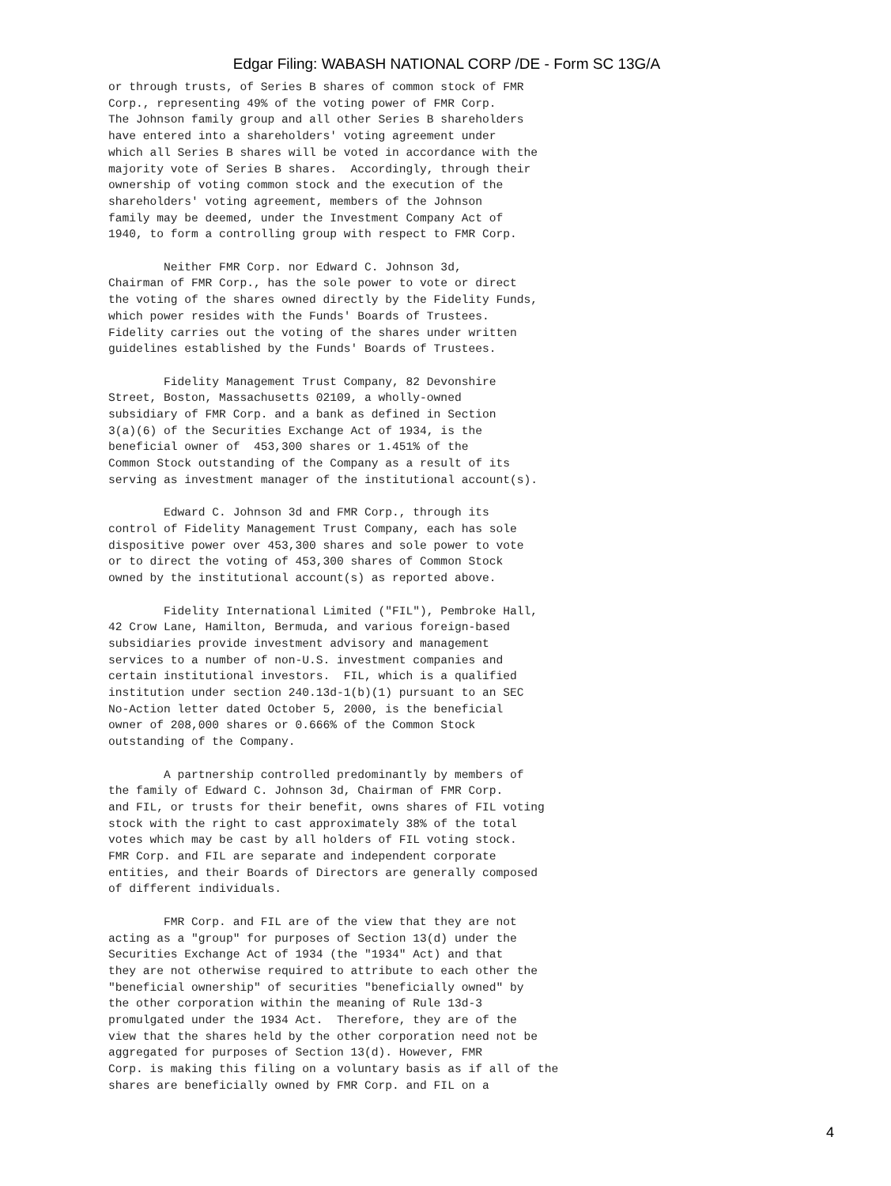Edgar Filing: WABASH NATIONAL CORP /DE - Form SC 13G/A
or through trusts, of Series B shares of common stock of FMR
Corp., representing 49% of the voting power of FMR Corp.
The Johnson family group and all other Series B shareholders
have entered into a shareholders' voting agreement under
which all Series B shares will be voted in accordance with the
majority vote of Series B shares.  Accordingly, through their
ownership of voting common stock and the execution of the
shareholders' voting agreement, members of the Johnson
family may be deemed, under the Investment Company Act of
1940, to form a controlling group with respect to FMR Corp.

        Neither FMR Corp. nor Edward C. Johnson 3d,
Chairman of FMR Corp., has the sole power to vote or direct
the voting of the shares owned directly by the Fidelity Funds,
which power resides with the Funds' Boards of Trustees.
Fidelity carries out the voting of the shares under written
guidelines established by the Funds' Boards of Trustees.

        Fidelity Management Trust Company, 82 Devonshire
Street, Boston, Massachusetts 02109, a wholly-owned
subsidiary of FMR Corp. and a bank as defined in Section
3(a)(6) of the Securities Exchange Act of 1934, is the
beneficial owner of  453,300 shares or 1.451% of the
Common Stock outstanding of the Company as a result of its
serving as investment manager of the institutional account(s).

        Edward C. Johnson 3d and FMR Corp., through its
control of Fidelity Management Trust Company, each has sole
dispositive power over 453,300 shares and sole power to vote
or to direct the voting of 453,300 shares of Common Stock
owned by the institutional account(s) as reported above.

        Fidelity International Limited ("FIL"), Pembroke Hall,
42 Crow Lane, Hamilton, Bermuda, and various foreign-based
subsidiaries provide investment advisory and management
services to a number of non-U.S. investment companies and
certain institutional investors.  FIL, which is a qualified
institution under section 240.13d-1(b)(1) pursuant to an SEC
No-Action letter dated October 5, 2000, is the beneficial
owner of 208,000 shares or 0.666% of the Common Stock
outstanding of the Company.

        A partnership controlled predominantly by members of
the family of Edward C. Johnson 3d, Chairman of FMR Corp.
and FIL, or trusts for their benefit, owns shares of FIL voting
stock with the right to cast approximately 38% of the total
votes which may be cast by all holders of FIL voting stock.
FMR Corp. and FIL are separate and independent corporate
entities, and their Boards of Directors are generally composed
of different individuals.

        FMR Corp. and FIL are of the view that they are not
acting as a "group" for purposes of Section 13(d) under the
Securities Exchange Act of 1934 (the "1934" Act) and that
they are not otherwise required to attribute to each other the
"beneficial ownership" of securities "beneficially owned" by
the other corporation within the meaning of Rule 13d-3
promulgated under the 1934 Act.  Therefore, they are of the
view that the shares held by the other corporation need not be
aggregated for purposes of Section 13(d). However, FMR
Corp. is making this filing on a voluntary basis as if all of the
shares are beneficially owned by FMR Corp. and FIL on a
4